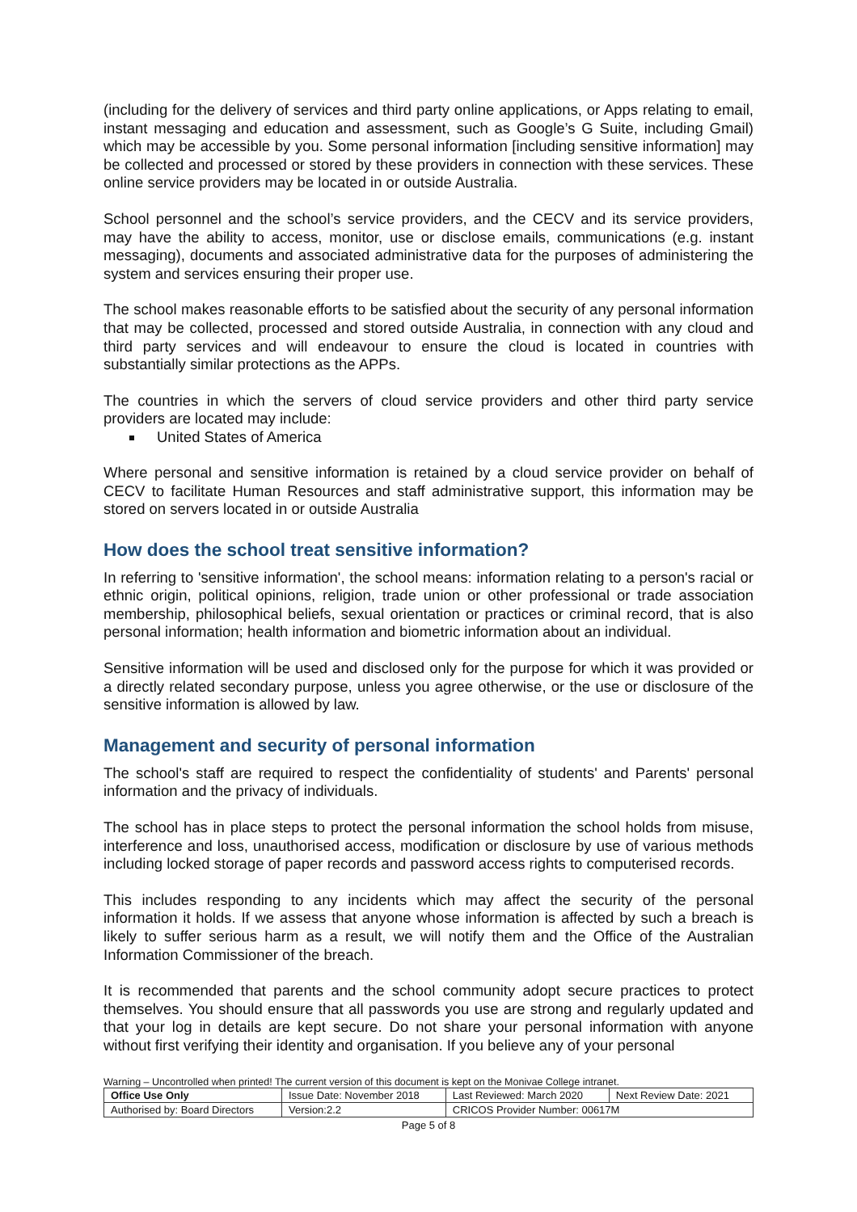(including for the delivery of services and third party online applications, or Apps relating to email, instant messaging and education and assessment, such as Google’s G Suite, including Gmail) which may be accessible by you. Some personal information [including sensitive information] may be collected and processed or stored by these providers in connection with these services. These online service providers may be located in or outside Australia.
School personnel and the school’s service providers, and the CECV and its service providers, may have the ability to access, monitor, use or disclose emails, communications (e.g. instant messaging), documents and associated administrative data for the purposes of administering the system and services ensuring their proper use.
The school makes reasonable efforts to be satisfied about the security of any personal information that may be collected, processed and stored outside Australia, in connection with any cloud and third party services and will endeavour to ensure the cloud is located in countries with substantially similar protections as the APPs.
The countries in which the servers of cloud service providers and other third party service providers are located may include:
United States of America
Where personal and sensitive information is retained by a cloud service provider on behalf of CECV to facilitate Human Resources and staff administrative support, this information may be stored on servers located in or outside Australia
How does the school treat sensitive information?
In referring to 'sensitive information', the school means: information relating to a person's racial or ethnic origin, political opinions, religion, trade union or other professional or trade association membership, philosophical beliefs, sexual orientation or practices or criminal record, that is also personal information; health information and biometric information about an individual.
Sensitive information will be used and disclosed only for the purpose for which it was provided or a directly related secondary purpose, unless you agree otherwise, or the use or disclosure of the sensitive information is allowed by law.
Management and security of personal information
The school's staff are required to respect the confidentiality of students' and Parents' personal information and the privacy of individuals.
The school has in place steps to protect the personal information the school holds from misuse, interference and loss, unauthorised access, modification or disclosure by use of various methods including locked storage of paper records and password access rights to computerised records.
This includes responding to any incidents which may affect the security of the personal information it holds. If we assess that anyone whose information is affected by such a breach is likely to suffer serious harm as a result, we will notify them and the Office of the Australian Information Commissioner of the breach.
It is recommended that parents and the school community adopt secure practices to protect themselves. You should ensure that all passwords you use are strong and regularly updated and that your log in details are kept secure. Do not share your personal information with anyone without first verifying their identity and organisation. If you believe any of your personal
Warning – Uncontrolled when printed! The current version of this document is kept on the Monivae College intranet.
| Office Use Only | Issue Date: November 2018 | | Last Reviewed: March 2020 | Next Review Date: 2021 |
| Authorised by: Board Directors | | Version:2.2 | CRICOS Provider Number: 00617M | |
Page 5 of 8